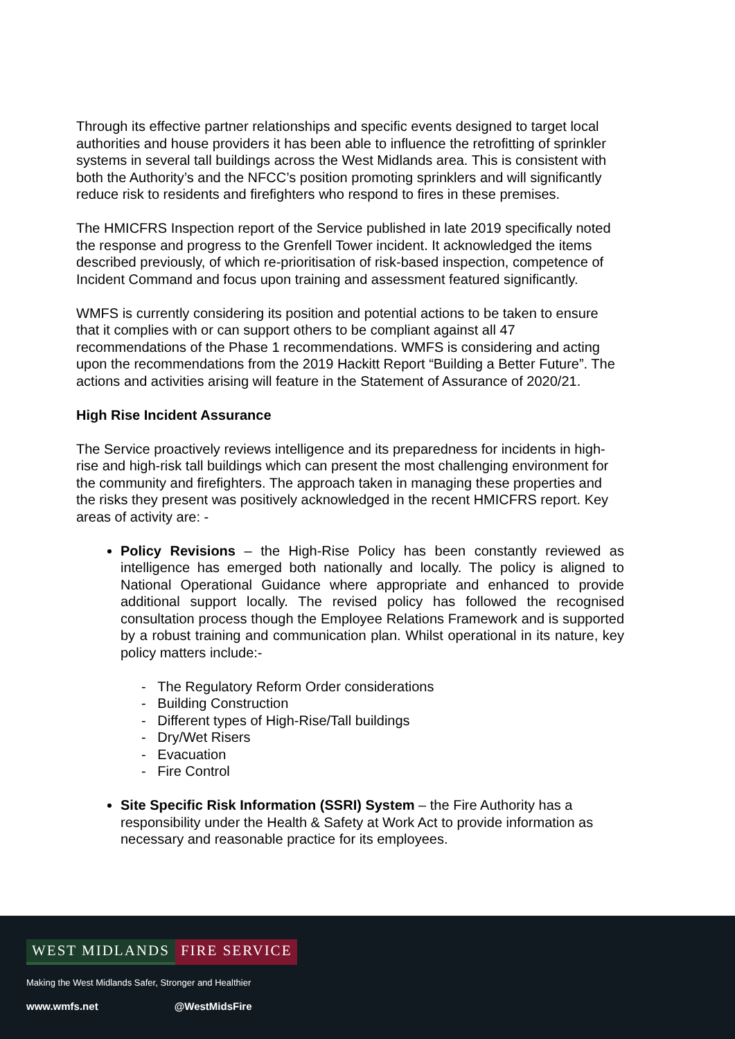Through its effective partner relationships and specific events designed to target local authorities and house providers it has been able to influence the retrofitting of sprinkler systems in several tall buildings across the West Midlands area. This is consistent with both the Authority’s and the NFCC’s position promoting sprinklers and will significantly reduce risk to residents and firefighters who respond to fires in these premises.
The HMICFRS Inspection report of the Service published in late 2019 specifically noted the response and progress to the Grenfell Tower incident. It acknowledged the items described previously, of which re-prioritisation of risk-based inspection, competence of Incident Command and focus upon training and assessment featured significantly.
WMFS is currently considering its position and potential actions to be taken to ensure that it complies with or can support others to be compliant against all 47 recommendations of the Phase 1 recommendations. WMFS is considering and acting upon the recommendations from the 2019 Hackitt Report “Building a Better Future”. The actions and activities arising will feature in the Statement of Assurance of 2020/21.
High Rise Incident Assurance
The Service proactively reviews intelligence and its preparedness for incidents in high-rise and high-risk tall buildings which can present the most challenging environment for the community and firefighters. The approach taken in managing these properties and the risks they present was positively acknowledged in the recent HMICFRS report. Key areas of activity are: -
Policy Revisions – the High-Rise Policy has been constantly reviewed as intelligence has emerged both nationally and locally. The policy is aligned to National Operational Guidance where appropriate and enhanced to provide additional support locally. The revised policy has followed the recognised consultation process though the Employee Relations Framework and is supported by a robust training and communication plan. Whilst operational in its nature, key policy matters include:-
- The Regulatory Reform Order considerations
- Building Construction
- Different types of High-Rise/Tall buildings
- Dry/Wet Risers
- Evacuation
- Fire Control
Site Specific Risk Information (SSRI) System – the Fire Authority has a responsibility under the Health & Safety at Work Act to provide information as necessary and reasonable practice for its employees.
WEST MIDLANDS FIRE SERVICE
Making the West Midlands Safer, Stronger and Healthier
www.wmfs.net @WestMidsFire